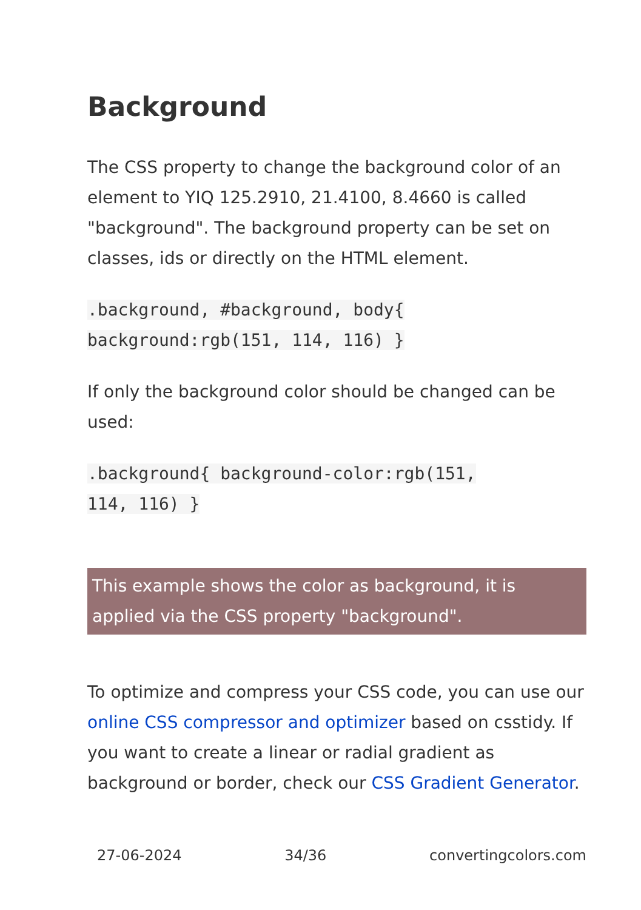Background
The CSS property to change the background color of an element to YIQ 125.2910, 21.4100, 8.4660 is called "background". The background property can be set on classes, ids or directly on the HTML element.
.background, #background, body{
background:rgb(151, 114, 116) }
If only the background color should be changed can be used:
.background{ background-color:rgb(151,
114, 116) }
This example shows the color as background, it is applied via the CSS property "background".
To optimize and compress your CSS code, you can use our online CSS compressor and optimizer based on csstidy. If you want to create a linear or radial gradient as background or border, check our CSS Gradient Generator.
27-06-2024 34/36 convertingcolors.com